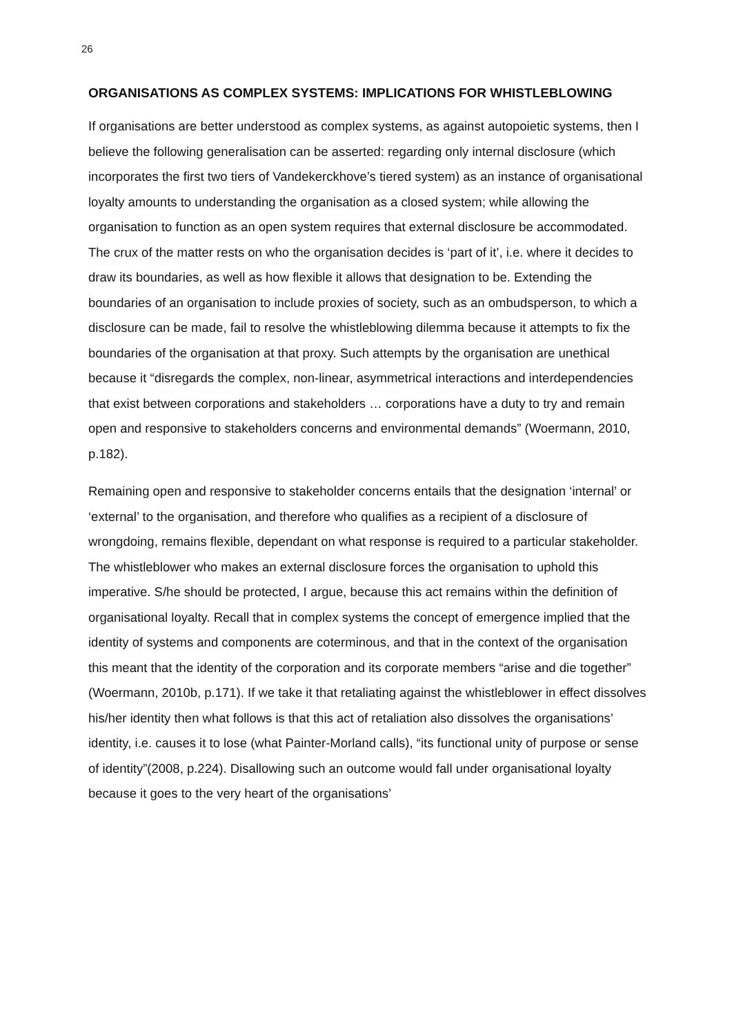26
ORGANISATIONS AS COMPLEX SYSTEMS: IMPLICATIONS FOR WHISTLEBLOWING
If organisations are better understood as complex systems, as against autopoietic systems, then I believe the following generalisation can be asserted: regarding only internal disclosure (which incorporates the first two tiers of Vandekerckhove’s tiered system) as an instance of organisational loyalty amounts to understanding the organisation as a closed system; while allowing the organisation to function as an open system requires that external disclosure be accommodated. The crux of the matter rests on who the organisation decides is ‘part of it’, i.e. where it decides to draw its boundaries, as well as how flexible it allows that designation to be. Extending the boundaries of an organisation to include proxies of society, such as an ombudsperson, to which a disclosure can be made, fail to resolve the whistleblowing dilemma because it attempts to fix the boundaries of the organisation at that proxy. Such attempts by the organisation are unethical because it “disregards the complex, non-linear, asymmetrical interactions and interdependencies that exist between corporations and stakeholders … corporations have a duty to try and remain open and responsive to stakeholders concerns and environmental demands” (Woermann, 2010, p.182).
Remaining open and responsive to stakeholder concerns entails that the designation ‘internal’ or ‘external’ to the organisation, and therefore who qualifies as a recipient of a disclosure of wrongdoing, remains flexible, dependant on what response is required to a particular stakeholder. The whistleblower who makes an external disclosure forces the organisation to uphold this imperative. S/he should be protected, I argue, because this act remains within the definition of organisational loyalty. Recall that in complex systems the concept of emergence implied that the identity of systems and components are coterminous, and that in the context of the organisation this meant that the identity of the corporation and its corporate members “arise and die together” (Woermann, 2010b, p.171). If we take it that retaliating against the whistleblower in effect dissolves his/her identity then what follows is that this act of retaliation also dissolves the organisations’ identity, i.e. causes it to lose (what Painter-Morland calls), “its functional unity of purpose or sense of identity”(2008, p.224). Disallowing such an outcome would fall under organisational loyalty because it goes to the very heart of the organisations’